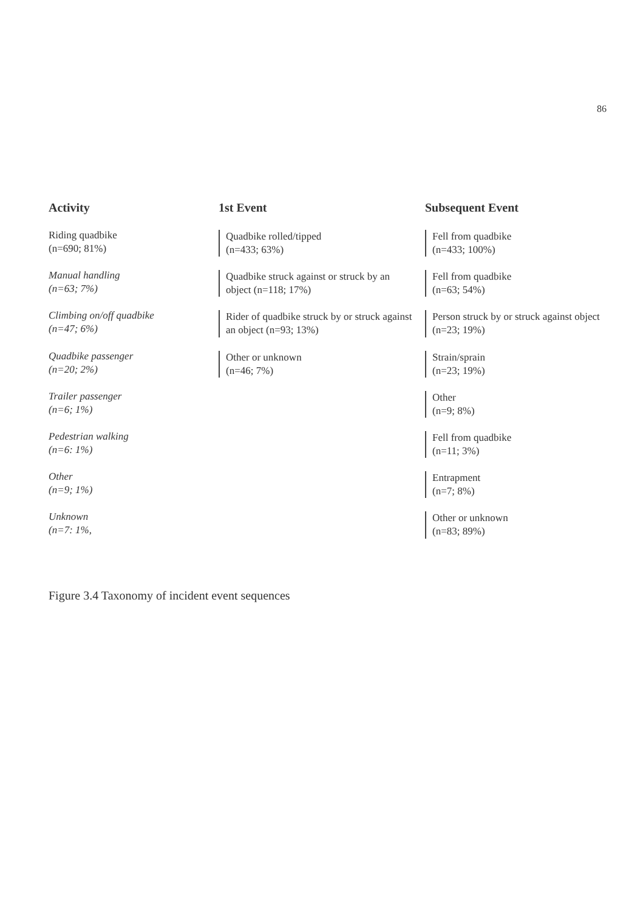86
Activity
Riding quadbike
(n=690; 81%)
Manual handling
(n=63; 7%)
Climbing on/off quadbike
(n=47; 6%)
Quadbike passenger
(n=20; 2%)
Trailer passenger
(n=6; 1%)
Pedestrian walking
(n=6: 1%)
Other
(n=9; 1%)
Unknown
(n=7: 1%,
1st Event
Quadbike rolled/tipped
(n=433; 63%)
Quadbike struck against or struck by an object (n=118; 17%)
Rider of quadbike struck by or struck against an object (n=93; 13%)
Other or unknown
(n=46; 7%)
Subsequent Event
Fell from quadbike
(n=433; 100%)
Fell from quadbike
(n=63; 54%)
Person struck by or struck against object
(n=23; 19%)
Strain/sprain
(n=23; 19%)
Other
(n=9; 8%)
Fell from quadbike
(n=11; 3%)
Entrapment
(n=7; 8%)
Other or unknown
(n=83; 89%)
Figure 3.4 Taxonomy of incident event sequences